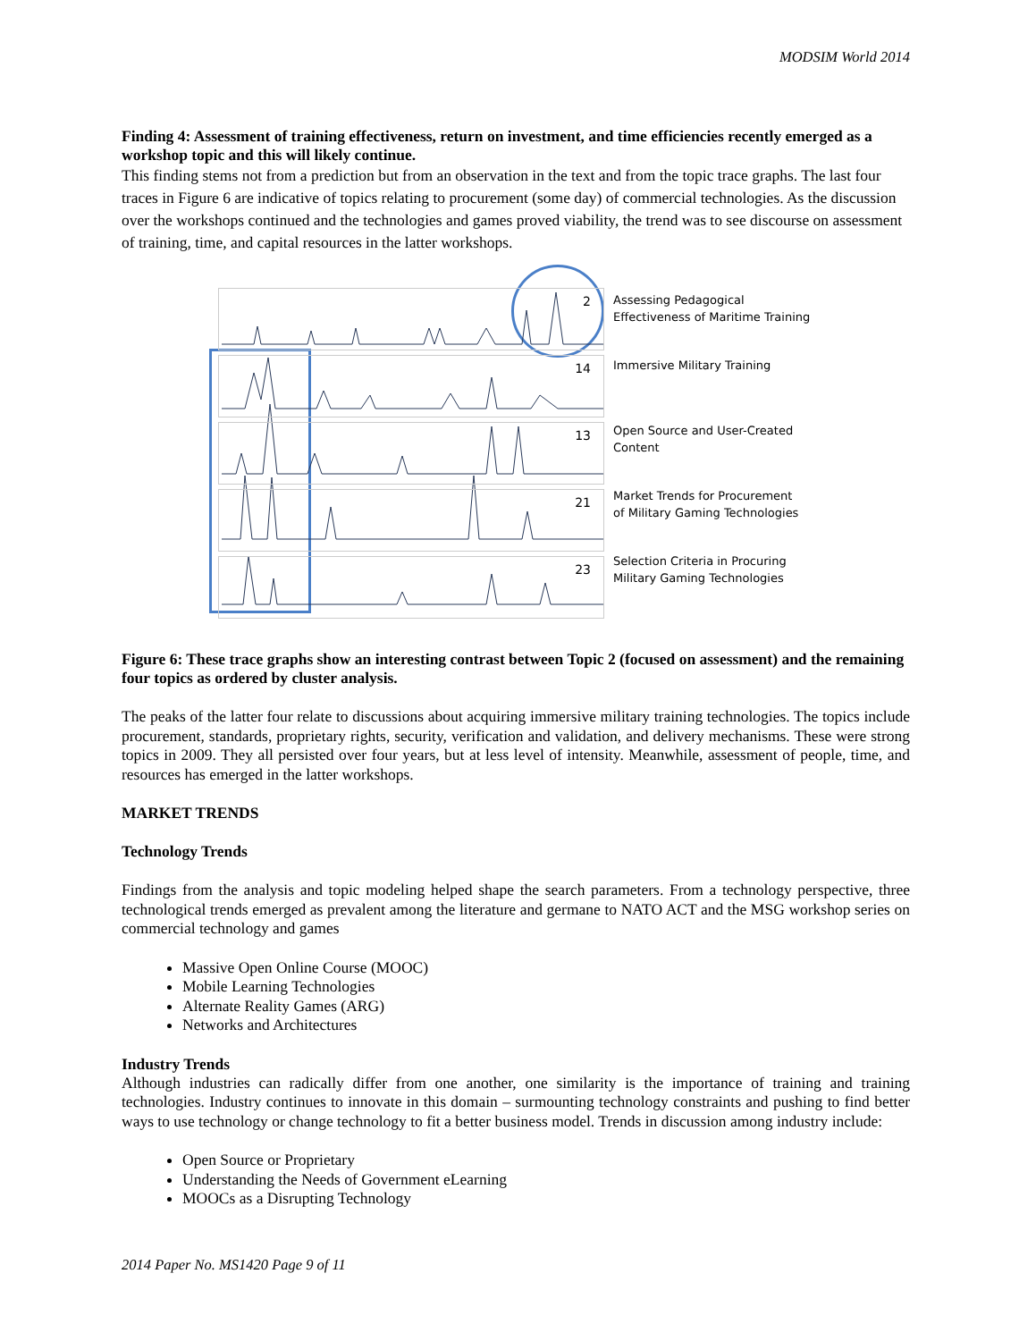MODSIM World 2014
Finding 4: Assessment of training effectiveness, return on investment, and time efficiencies recently emerged as a workshop topic and this will likely continue.
This finding stems not from a prediction but from an observation in the text and from the topic trace graphs. The last four traces in Figure 6 are indicative of topics relating to procurement (some day) of commercial technologies. As the discussion over the workshops continued and the technologies and games proved viability, the trend was to see discourse on assessment of training, time, and capital resources in the latter workshops.
2
14
13
21
23
Assessing Pedagogical
Effectiveness of Maritime Training
Immersive Military Training
Open Source and User-Created
Content
Market Trends for Procurement
of Military Gaming Technologies
Selection Criteria in Procuring
Military Gaming Technologies
Figure 6: These trace graphs show an interesting contrast between Topic 2 (focused on assessment) and the remaining four topics as ordered by cluster analysis.
The peaks of the latter four relate to discussions about acquiring immersive military training technologies. The topics include procurement, standards, proprietary rights, security, verification and validation, and delivery mechanisms. These were strong topics in 2009. They all persisted over four years, but at less level of intensity. Meanwhile, assessment of people, time, and resources has emerged in the latter workshops.
MARKET TRENDS
Technology Trends
Findings from the analysis and topic modeling helped shape the search parameters. From a technology perspective, three technological trends emerged as prevalent among the literature and germane to NATO ACT and the MSG workshop series on commercial technology and games
Massive Open Online Course (MOOC)
Mobile Learning Technologies
Alternate Reality Games (ARG)
Networks and Architectures
Industry Trends
Although industries can radically differ from one another, one similarity is the importance of training and training technologies. Industry continues to innovate in this domain – surmounting technology constraints and pushing to find better ways to use technology or change technology to fit a better business model. Trends in discussion among industry include:
Open Source or Proprietary
Understanding the Needs of Government eLearning
MOOCs as a Disrupting Technology
2014 Paper No. MS1420 Page 9 of 11